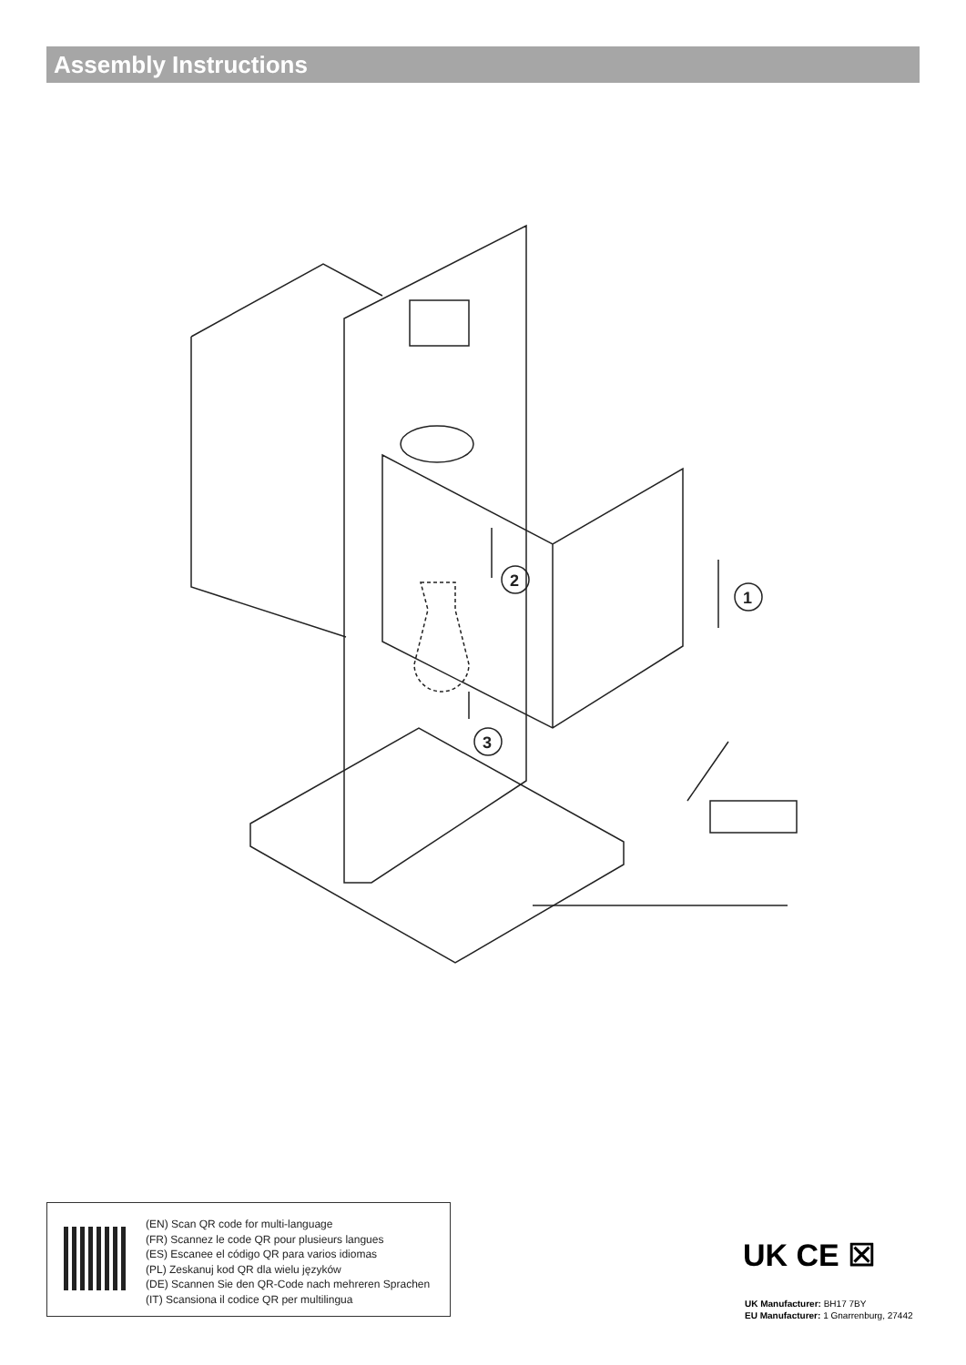Assembly Instructions
2
3
1
(EN) Scan QR code for multi-language
(FR) Scannez le code QR pour plusieurs langues
(ES) Escanee el código QR para varios idiomas
(PL) Zeskanuj kod QR dla wielu języków
(DE) Scannen Sie den QR-Code nach mehreren Sprachen
(IT) Scansiona il codice QR per multilingua
UK CE ☒
UK Manufacturer: BH17 7BY
EU Manufacturer: 1 Gnarrenburg, 27442